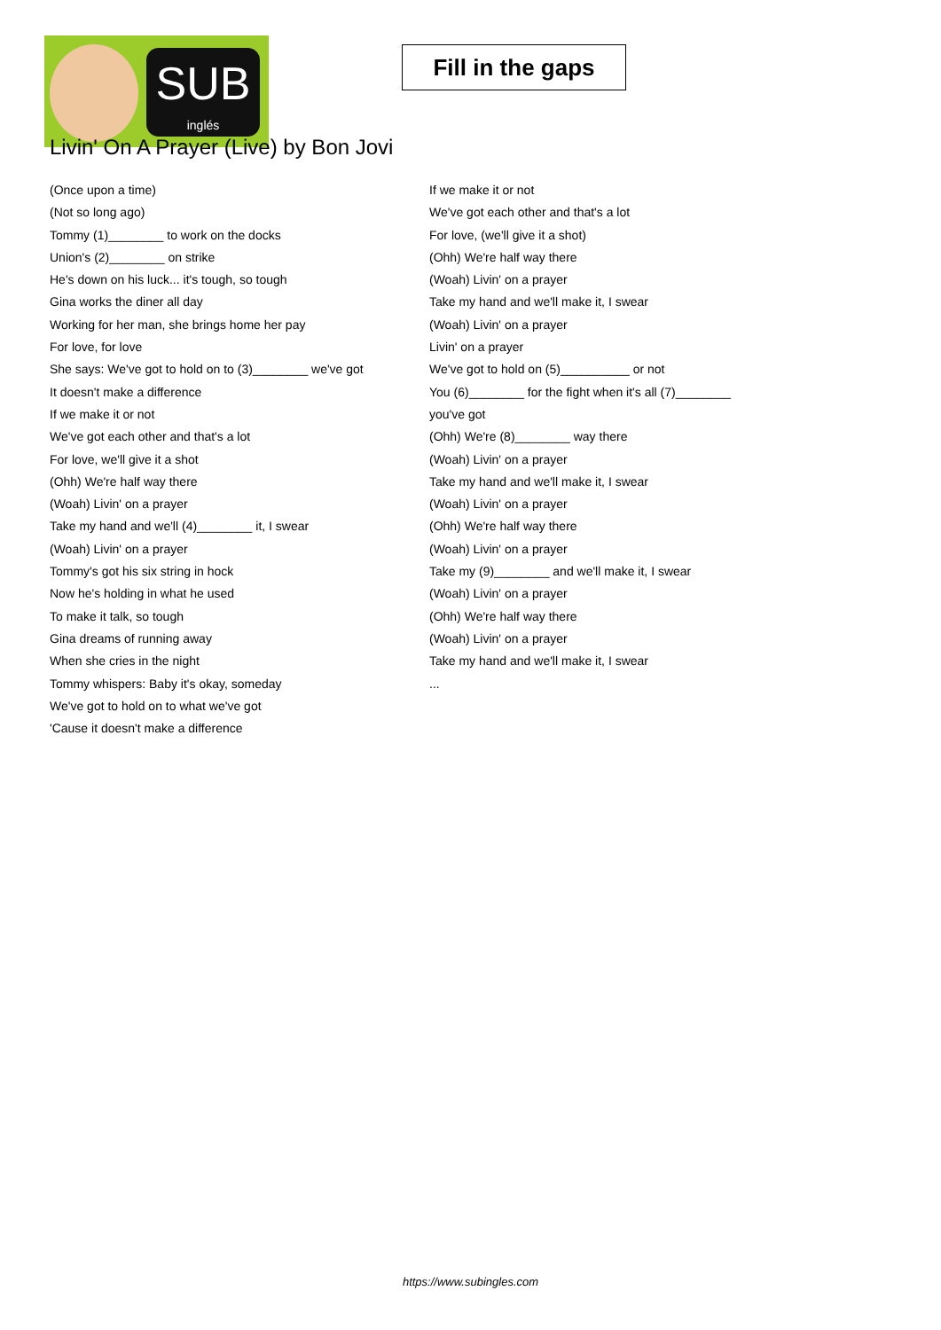SUB
inglés
Fill in the gaps
Livin' On A Prayer (Live) by Bon Jovi
(Once upon a time)
(Not so long ago)
Tommy (1)________ to work on the docks
Union's (2)________ on strike
He's down on his luck... it's tough, so tough
Gina works the diner all day
Working for her man, she brings home her pay
For love, for love
She says: We've got to hold on to (3)________ we've got
It doesn't make a difference
If we make it or not
We've got each other and that's a lot
For love, we'll give it a shot
(Ohh) We're half way there
(Woah) Livin' on a prayer
Take my hand and we'll (4)________ it, I swear
(Woah) Livin' on a prayer
Tommy's got his six string in hock
Now he's holding in what he used
To make it talk, so tough
Gina dreams of running away
When she cries in the night
Tommy whispers: Baby it's okay, someday
We've got to hold on to what we've got
'Cause it doesn't make a difference
If we make it or not
We've got each other and that's a lot
For love, (we'll give it a shot)
(Ohh) We're half way there
(Woah) Livin' on a prayer
Take my hand and we'll make it, I swear
(Woah) Livin' on a prayer
Livin' on a prayer
We've got to hold on (5)__________ or not
You (6)________ for the fight when it's all (7)________
you've got
(Ohh) We're (8)________ way there
(Woah) Livin' on a prayer
Take my hand and we'll make it, I swear
(Woah) Livin' on a prayer
(Ohh) We're half way there
(Woah) Livin' on a prayer
Take my (9)________ and we'll make it, I swear
(Woah) Livin' on a prayer
(Ohh) We're half way there
(Woah) Livin' on a prayer
Take my hand and we'll make it, I swear
...
https://www.subingles.com